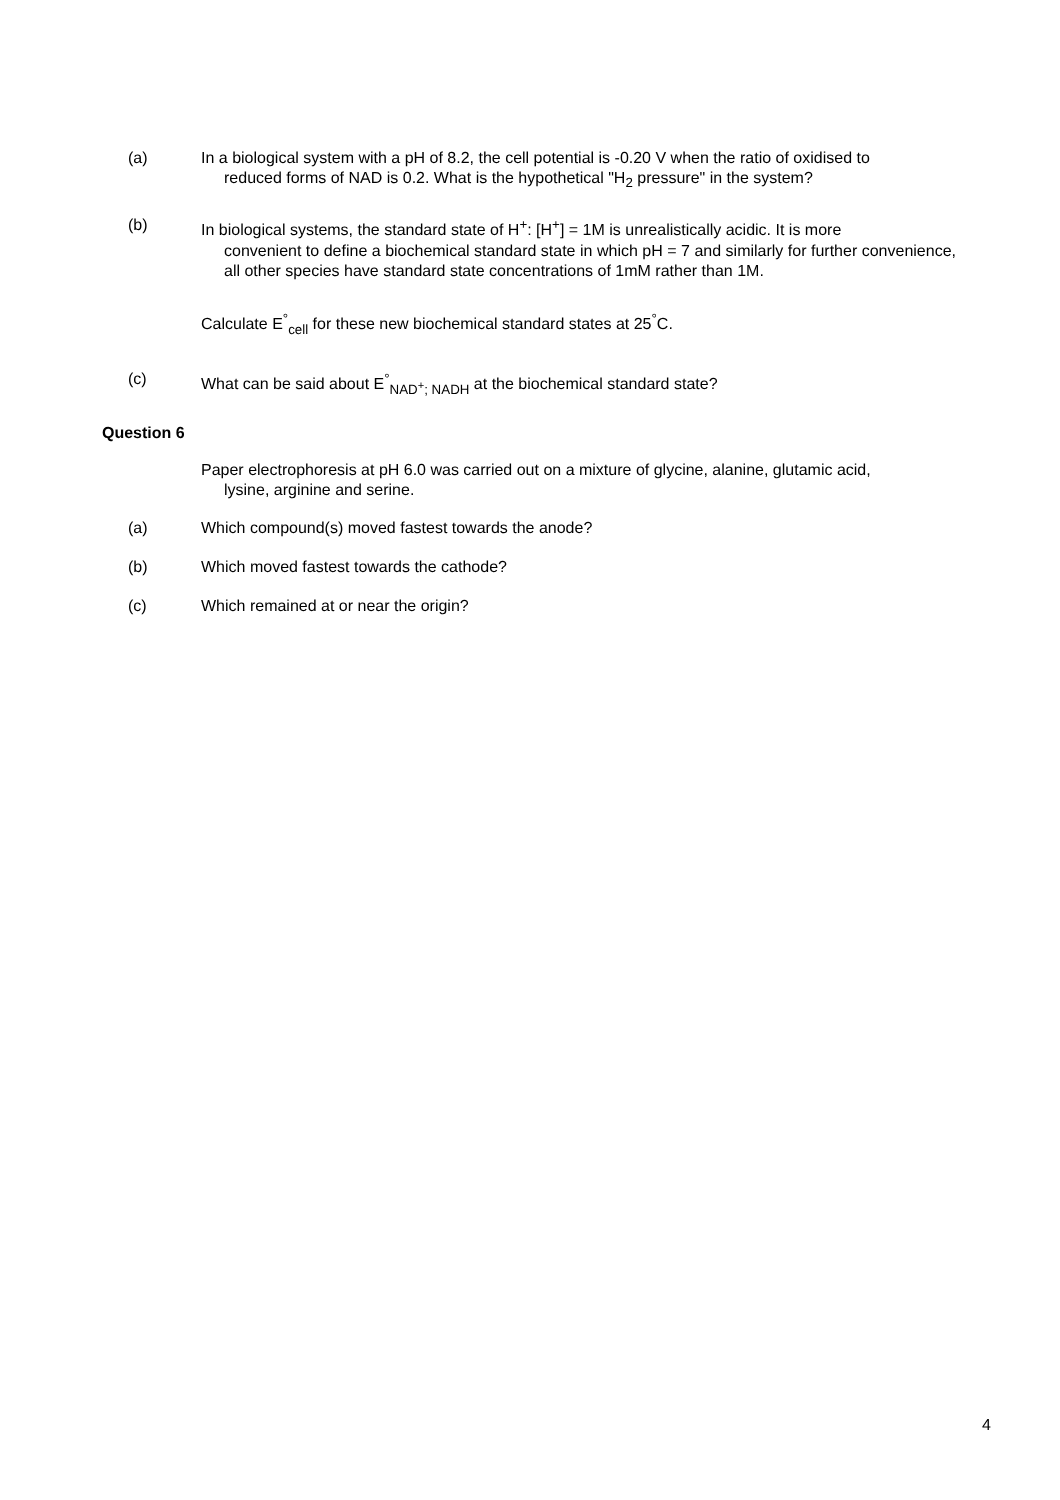(a) In a biological system with a pH of 8.2, the cell potential is -0.20 V when the ratio of oxidised to
reduced forms of NAD is 0.2. What is the hypothetical "H<sub>2</sub> pressure" in the system?
(b) In biological systems, the standard state of H<sup>+</sup>: [H<sup>+</sup>] = 1M is unrealistically acidic. It is more
convenient to define a biochemical standard state in which pH = 7 and similarly for further convenience, all other species have standard state concentrations of 1mM rather than 1M.
Calculate E<sup>°</sup><sub>cell</sub> for these new biochemical standard states at 25<sup>°</sup>C.
(c) What can be said about E<sup>°</sup><sub>NAD<sup>+</sup>; NADH</sub> at the biochemical standard state?
Question 6
Paper electrophoresis at pH 6.0 was carried out on a mixture of glycine, alanine, glutamic acid,
lysine, arginine and serine.
(a) Which compound(s) moved fastest towards the anode?
(b) Which moved fastest towards the cathode?
(c) Which remained at or near the origin?
4